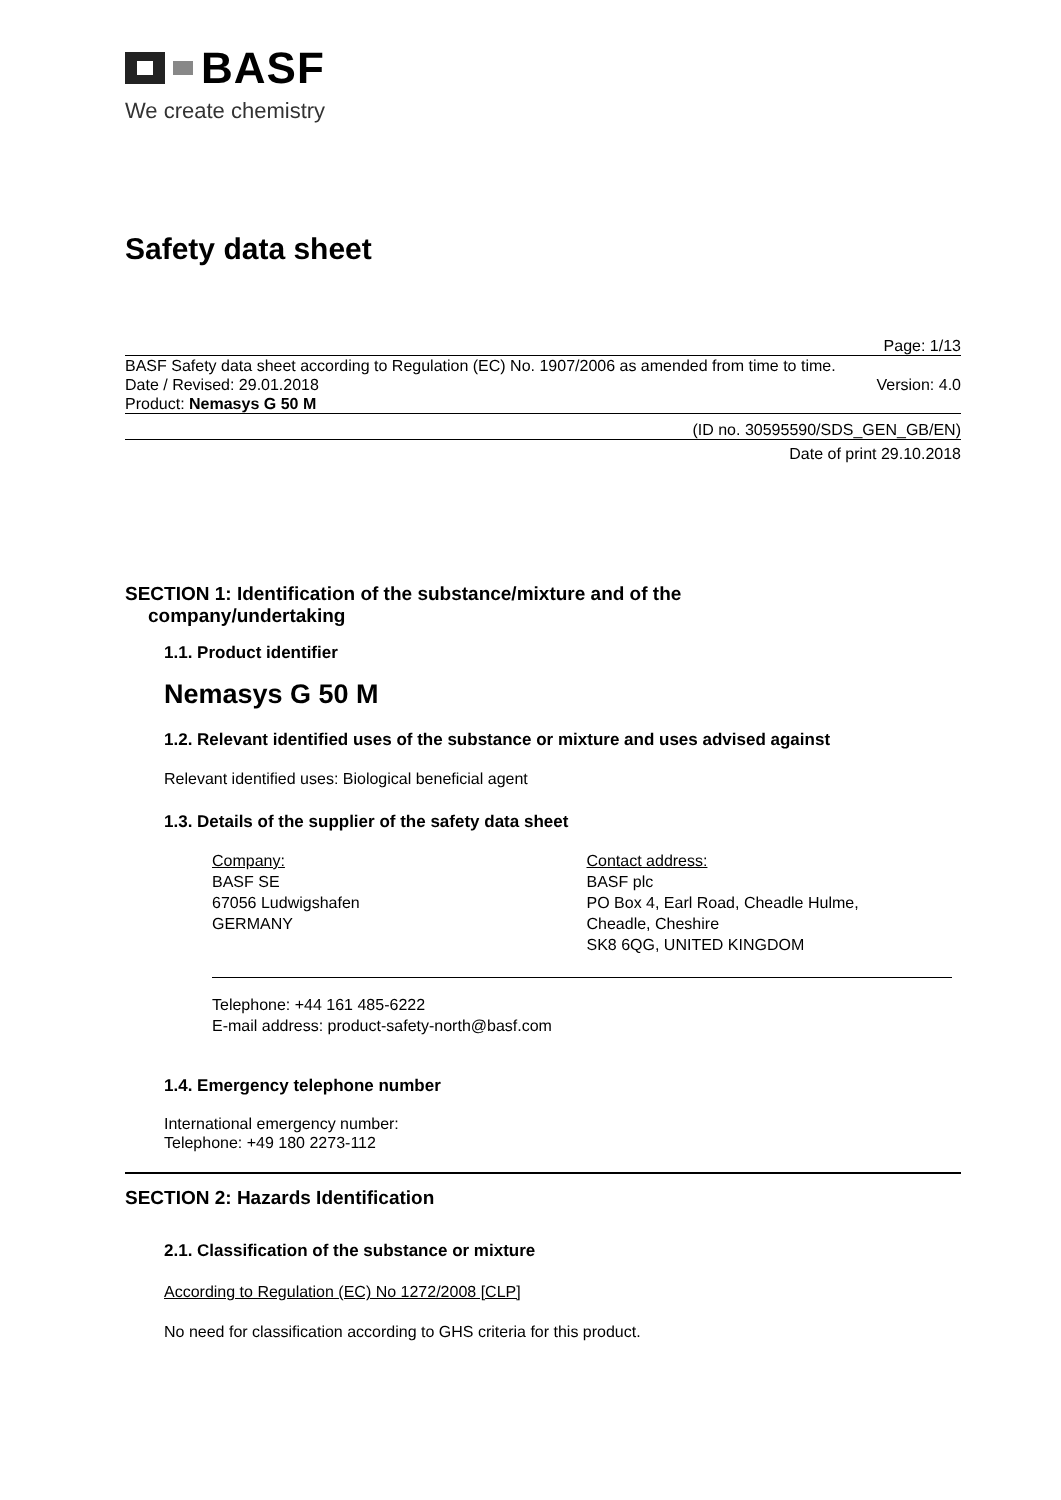BASF
We create chemistry
Safety data sheet
Page: 1/13
BASF Safety data sheet according to Regulation (EC) No. 1907/2006 as amended from time to time.
Date / Revised: 29.01.2018 Version: 4.0
Product: Nemasys G 50 M
(ID no. 30595590/SDS_GEN_GB/EN)
Date of print 29.10.2018
SECTION 1: Identification of the substance/mixture and of the
company/undertaking
1.1. Product identifier
Nemasys G 50 M
1.2. Relevant identified uses of the substance or mixture and uses advised against
Relevant identified uses: Biological beneficial agent
1.3. Details of the supplier of the safety data sheet
Company:
BASF SE
67056 Ludwigshafen
GERMANY
Contact address:
BASF plc
PO Box 4, Earl Road, Cheadle Hulme,
Cheadle, Cheshire
SK8 6QG, UNITED KINGDOM
Telephone: +44 161 485-6222
E-mail address: product-safety-north@basf.com
1.4. Emergency telephone number
International emergency number:
Telephone: +49 180 2273-112
SECTION 2: Hazards Identification
2.1. Classification of the substance or mixture
According to Regulation (EC) No 1272/2008 [CLP]
No need for classification according to GHS criteria for this product.